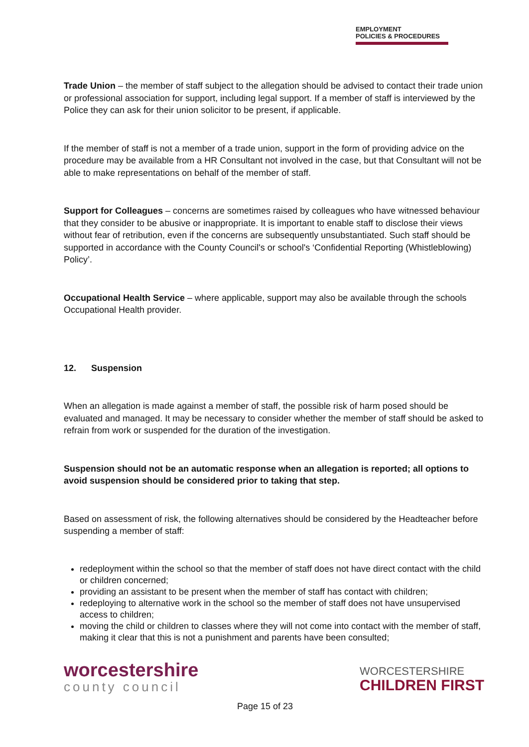EMPLOYMENT
POLICIES & PROCEDURES
Trade Union – the member of staff subject to the allegation should be advised to contact their trade union or professional association for support, including legal support. If a member of staff is interviewed by the Police they can ask for their union solicitor to be present, if applicable.
If the member of staff is not a member of a trade union, support in the form of providing advice on the procedure may be available from a HR Consultant not involved in the case, but that Consultant will not be able to make representations on behalf of the member of staff.
Support for Colleagues – concerns are sometimes raised by colleagues who have witnessed behaviour that they consider to be abusive or inappropriate. It is important to enable staff to disclose their views without fear of retribution, even if the concerns are subsequently unsubstantiated. Such staff should be supported in accordance with the County Council's or school's ‘Confidential Reporting (Whistleblowing) Policy’.
Occupational Health Service – where applicable, support may also be available through the schools Occupational Health provider.
12. Suspension
When an allegation is made against a member of staff, the possible risk of harm posed should be evaluated and managed. It may be necessary to consider whether the member of staff should be asked to refrain from work or suspended for the duration of the investigation.
Suspension should not be an automatic response when an allegation is reported; all options to avoid suspension should be considered prior to taking that step.
Based on assessment of risk, the following alternatives should be considered by the Headteacher before suspending a member of staff:
redeployment within the school so that the member of staff does not have direct contact with the child or children concerned;
providing an assistant to be present when the member of staff has contact with children;
redeploying to alternative work in the school so the member of staff does not have unsupervised access to children;
moving the child or children to classes where they will not come into contact with the member of staff, making it clear that this is not a punishment and parents have been consulted;
worcestershire
county council
WORCESTERSHIRE
CHILDREN FIRST
Page 15 of 23